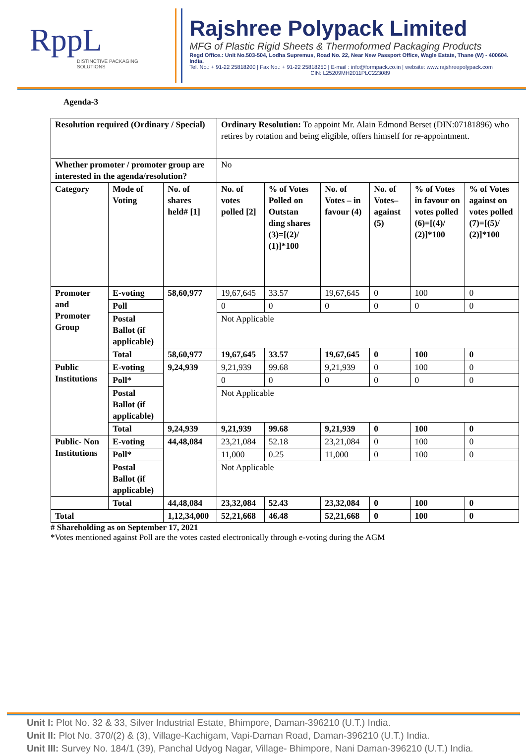RppL
DISTINCTIVE PACKAGING SOLUTIONS
Rajshree Polypack Limited
MFG of Plastic Rigid Sheets & Thermoformed Packaging Products
Regd Office.: Unit No.503-504, Lodha Supremus, Road No. 22, Near New Passport Office, Wagle Estate, Thane (W) - 400604. India.
Tel. No.: + 91-22 25818200 | Fax No.: + 91-22 25818250 | E-mail : info@formpack.co.in | website: www.rajshreepolypack.com
CIN: L25209MH2011PLC223089
Agenda-3
| Resolution required (Ordinary / Special) | | | Ordinary Resolution: To appoint Mr. Alain Edmond Berset (DIN:07181896) who retires by rotation and being eligible, offers himself for re-appointment. | | | | | |
| Whether promoter / promoter group are interested in the agenda/resolution? | | | No | | | | | |
| Category | Mode of Voting | No. of shares held# [1] | No. of votes polled [2] | % of Votes Polled on Outstan ding shares (3)=[(2)/ (1)]*100 | No. of Votes – in favour (4) | No. of Votes– against (5) | % of Votes in favour on votes polled (6)=[(4)/ (2)]*100 | % of Votes against on votes polled (7)=[(5)/ (2)]*100 |
| Promoter and Promoter Group | E-voting | 58,60,977 | 19,67,645 | 33.57 | 19,67,645 | 0 | 100 | 0 |
| | Poll | | 0 | 0 | 0 | 0 | 0 | 0 |
| | Postal Ballot (if applicable) | | Not Applicable | | | | | |
| | Total | 58,60,977 | 19,67,645 | 33.57 | 19,67,645 | 0 | 100 | 0 |
| Public Institutions | E-voting | 9,24,939 | 9,21,939 | 99.68 | 9,21,939 | 0 | 100 | 0 |
| | Poll* | | 0 | 0 | 0 | 0 | 0 | 0 |
| | Postal Ballot (if applicable) | | Not Applicable | | | | | |
| | Total | 9,24,939 | 9,21,939 | 99.68 | 9,21,939 | 0 | 100 | 0 |
| Public- Non Institutions | E-voting | 44,48,084 | 23,21,084 | 52.18 | 23,21,084 | 0 | 100 | 0 |
| | Poll* | | 11,000 | 0.25 | 11,000 | 0 | 100 | 0 |
| | Postal Ballot (if applicable) | | Not Applicable | | | | | |
| | Total | 44,48,084 | 23,32,084 | 52.43 | 23,32,084 | 0 | 100 | 0 |
| Total | | 1,12,34,000 | 52,21,668 | 46.48 | 52,21,668 | 0 | 100 | 0 |
# Shareholding as on September 17, 2021
*Votes mentioned against Poll are the votes casted electronically through e-voting during the AGM
Unit I: Plot No. 32 & 33, Silver Industrial Estate, Bhimpore, Daman-396210 (U.T.) India.
Unit II: Plot No. 370/(2) & (3), Village-Kachigam, Vapi-Daman Road, Daman-396210 (U.T.) India.
Unit III: Survey No. 184/1 (39), Panchal Udyog Nagar, Village- Bhimpore, Nani Daman-396210 (U.T.) India.